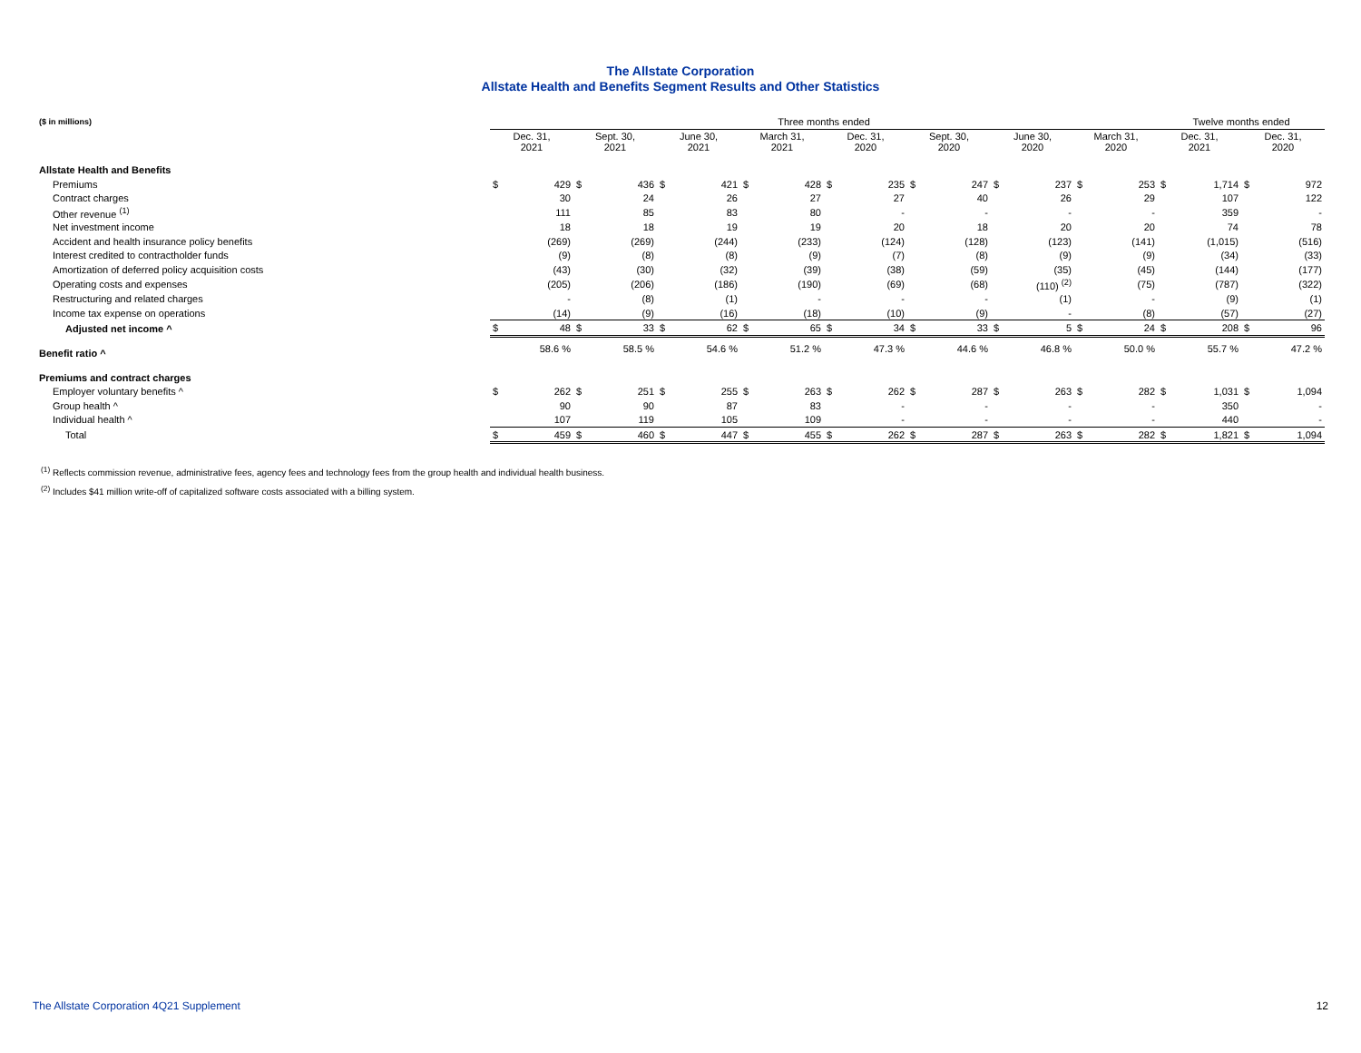The Allstate Corporation
Allstate Health and Benefits Segment Results and Other Statistics
| ($ in millions) | Three months ended | | | | | | | | | | | | | | | | Twelve months ended | | | |
| | Dec. 31, 2021 | | Sept. 30, 2021 | | June 30, 2021 | | March 31, 2021 | | Dec. 31, 2020 | | Sept. 30, 2020 | | June 30, 2020 | | March 31, 2020 | | Dec. 31, 2021 | | Dec. 31, 2020 | |
| Allstate Health and Benefits | | | | | | | | | | | | | | | | | | | | |
| Premiums | $ | 429 | $ | 436 | $ | 421 | $ | 428 | $ | 235 | $ | 247 | $ | 237 | $ | 253 | $ | 1,714 | $ | 972 |
| Contract charges | | 30 | | 24 | | 26 | | 27 | | 27 | | 40 | | 26 | | 29 | | 107 | | 122 |
| Other revenue <sup>(1)</sup> | | 111 | | 85 | | 83 | | 80 | | - | | - | | - | | - | | 359 | | - |
| Net investment income | | 18 | | 18 | | 19 | | 19 | | 20 | | 18 | | 20 | | 20 | | 74 | | 78 |
| Accident and health insurance policy benefits | | (269) | | (269) | | (244) | | (233) | | (124) | | (128) | | (123) | | (141) | | (1,015) | | (516) |
| Interest credited to contractholder funds | | (9) | | (8) | | (8) | | (9) | | (7) | | (8) | | (9) | | (9) | | (34) | | (33) |
| Amortization of deferred policy acquisition costs | | (43) | | (30) | | (32) | | (39) | | (38) | | (59) | | (35) | | (45) | | (144) | | (177) |
| Operating costs and expenses | | (205) | | (206) | | (186) | | (190) | | (69) | | (68) | | (110) <sup>(2)</sup> | | (75) | | (787) | | (322) |
| Restructuring and related charges | | - | | (8) | | (1) | | - | | - | | - | | (1) | | - | | (9) | | (1) |
| Income tax expense on operations | | (14) | | (9) | | (16) | | (18) | | (10) | | (9) | | - | | (8) | | (57) | | (27) |
| Adjusted net income ^ | $ | 48 | $ | 33 | $ | 62 | $ | 65 | $ | 34 | $ | 33 | $ | 5 | $ | 24 | $ | 208 | $ | 96 |
| Benefit ratio ^ | | 58.6 % | | 58.5 % | | 54.6 % | | 51.2 % | | 47.3 % | | 44.6 % | | 46.8 % | | 50.0 % | | 55.7 % | | 47.2 % |
| Premiums and contract charges | | | | | | | | | | | | | | | | | | | | |
| Employer voluntary benefits ^ | $ | 262 | $ | 251 | $ | 255 | $ | 263 | $ | 262 | $ | 287 | $ | 263 | $ | 282 | $ | 1,031 | $ | 1,094 |
| Group health ^ | | 90 | | 90 | | 87 | | 83 | | - | | - | | - | | - | | 350 | | - |
| Individual health ^ | | 107 | | 119 | | 105 | | 109 | | - | | - | | - | | - | | 440 | | - |
| Total | $ | 459 | $ | 460 | $ | 447 | $ | 455 | $ | 262 | $ | 287 | $ | 263 | $ | 282 | $ | 1,821 | $ | 1,094 |
<sup>(1)</sup> Reflects commission revenue, administrative fees, agency fees and technology fees from the group health and individual health business.
<sup>(2)</sup> Includes $41 million write-off of capitalized software costs associated with a billing system.
The Allstate Corporation 4Q21 Supplement 12